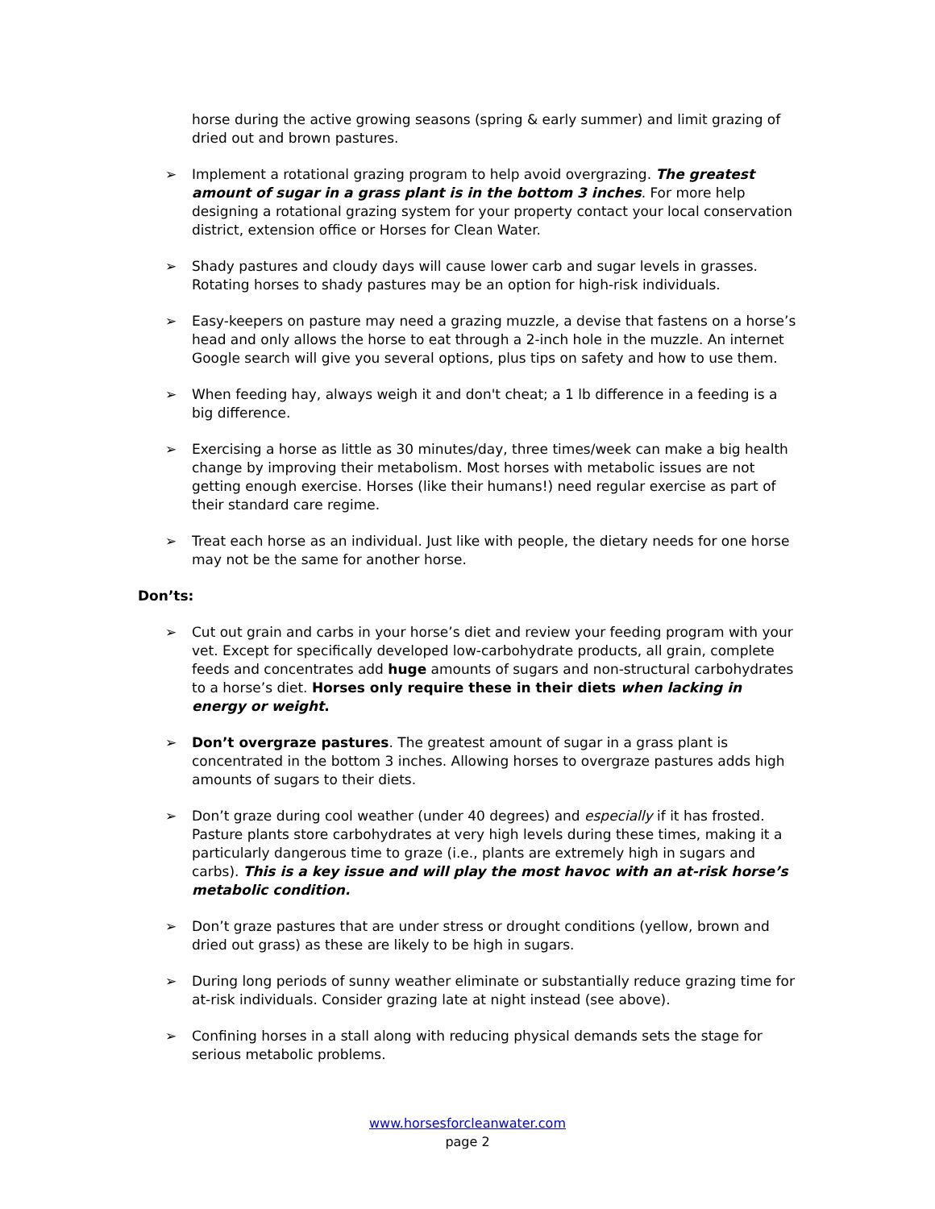horse during the active growing seasons (spring & early summer) and limit grazing of dried out and brown pastures.
➢ Implement a rotational grazing program to help avoid overgrazing. The greatest amount of sugar in a grass plant is in the bottom 3 inches. For more help designing a rotational grazing system for your property contact your local conservation district, extension office or Horses for Clean Water.
➢ Shady pastures and cloudy days will cause lower carb and sugar levels in grasses. Rotating horses to shady pastures may be an option for high-risk individuals.
➢ Easy-keepers on pasture may need a grazing muzzle, a devise that fastens on a horse’s head and only allows the horse to eat through a 2-inch hole in the muzzle. An internet Google search will give you several options, plus tips on safety and how to use them.
➢ When feeding hay, always weigh it and don't cheat; a 1 lb difference in a feeding is a big difference.
➢ Exercising a horse as little as 30 minutes/day, three times/week can make a big health change by improving their metabolism. Most horses with metabolic issues are not getting enough exercise. Horses (like their humans!) need regular exercise as part of their standard care regime.
➢ Treat each horse as an individual. Just like with people, the dietary needs for one horse may not be the same for another horse.
Don’ts:
➢ Cut out grain and carbs in your horse’s diet and review your feeding program with your vet. Except for specifically developed low-carbohydrate products, all grain, complete feeds and concentrates add huge amounts of sugars and non-structural carbohydrates to a horse’s diet. Horses only require these in their diets when lacking in energy or weight.
➢ Don’t overgraze pastures. The greatest amount of sugar in a grass plant is concentrated in the bottom 3 inches. Allowing horses to overgraze pastures adds high amounts of sugars to their diets.
➢ Don’t graze during cool weather (under 40 degrees) and especially if it has frosted. Pasture plants store carbohydrates at very high levels during these times, making it a particularly dangerous time to graze (i.e., plants are extremely high in sugars and carbs). This is a key issue and will play the most havoc with an at-risk horse’s metabolic condition.
➢ Don’t graze pastures that are under stress or drought conditions (yellow, brown and dried out grass) as these are likely to be high in sugars.
➢ During long periods of sunny weather eliminate or substantially reduce grazing time for at-risk individuals. Consider grazing late at night instead (see above).
➢ Confining horses in a stall along with reducing physical demands sets the stage for serious metabolic problems.
www.horsesforcleanwater.com
page 2